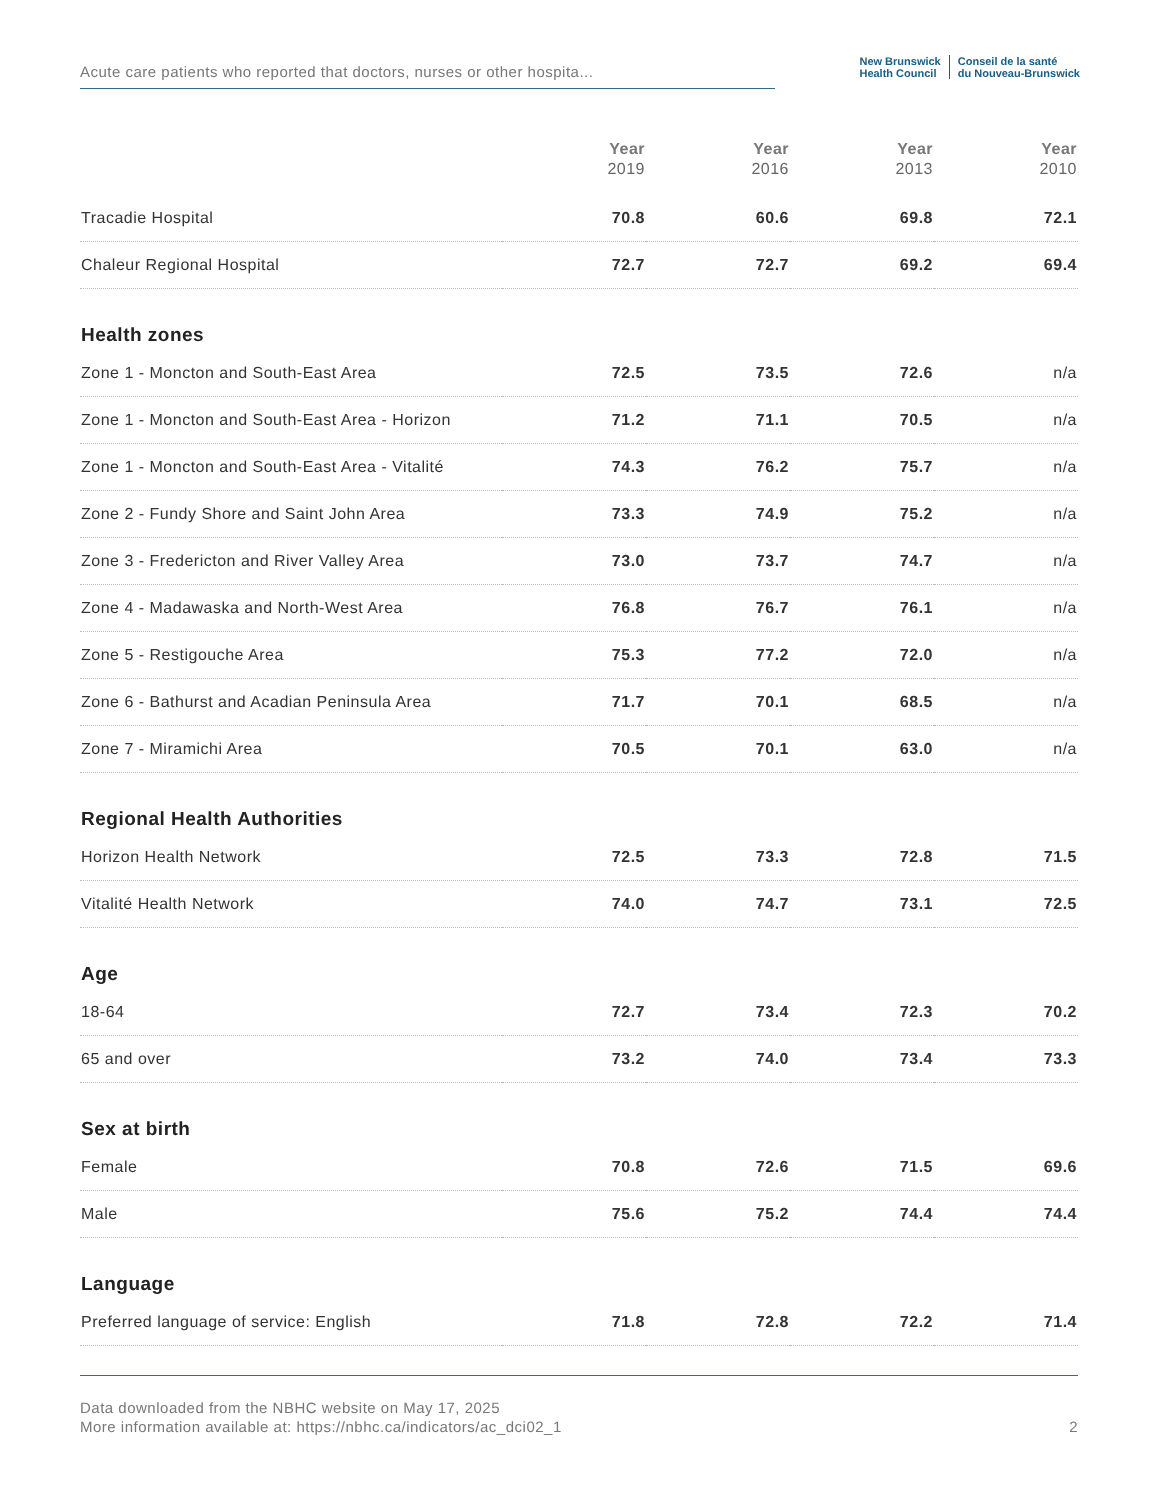Acute care patients who reported that doctors, nurses or other hospita...
New Brunswick
Health Council
Conseil de la santé
du Nouveau-Brunswick
| | Year 2019 | Year 2016 | Year 2013 | Year 2010 |
| --- | --- | --- | --- | --- |
| Tracadie Hospital | 70.8 | 60.6 | 69.8 | 72.1 |
| Chaleur Regional Hospital | 72.7 | 72.7 | 69.2 | 69.4 |
| Health zones | | | | |
| Zone 1 - Moncton and South-East Area | 72.5 | 73.5 | 72.6 | n/a |
| Zone 1 - Moncton and South-East Area - Horizon | 71.2 | 71.1 | 70.5 | n/a |
| Zone 1 - Moncton and South-East Area - Vitalité | 74.3 | 76.2 | 75.7 | n/a |
| Zone 2 - Fundy Shore and Saint John Area | 73.3 | 74.9 | 75.2 | n/a |
| Zone 3 - Fredericton and River Valley Area | 73.0 | 73.7 | 74.7 | n/a |
| Zone 4 - Madawaska and North-West Area | 76.8 | 76.7 | 76.1 | n/a |
| Zone 5 - Restigouche Area | 75.3 | 77.2 | 72.0 | n/a |
| Zone 6 - Bathurst and Acadian Peninsula Area | 71.7 | 70.1 | 68.5 | n/a |
| Zone 7 - Miramichi Area | 70.5 | 70.1 | 63.0 | n/a |
| Regional Health Authorities | | | | |
| Horizon Health Network | 72.5 | 73.3 | 72.8 | 71.5 |
| Vitalité Health Network | 74.0 | 74.7 | 73.1 | 72.5 |
| Age | | | | |
| 18-64 | 72.7 | 73.4 | 72.3 | 70.2 |
| 65 and over | 73.2 | 74.0 | 73.4 | 73.3 |
| Sex at birth | | | | |
| Female | 70.8 | 72.6 | 71.5 | 69.6 |
| Male | 75.6 | 75.2 | 74.4 | 74.4 |
| Language | | | | |
| Preferred language of service: English | 71.8 | 72.8 | 72.2 | 71.4 |
Data downloaded from the NBHC website on May 17, 2025
More information available at: https://nbhc.ca/indicators/ac_dci02_1 2